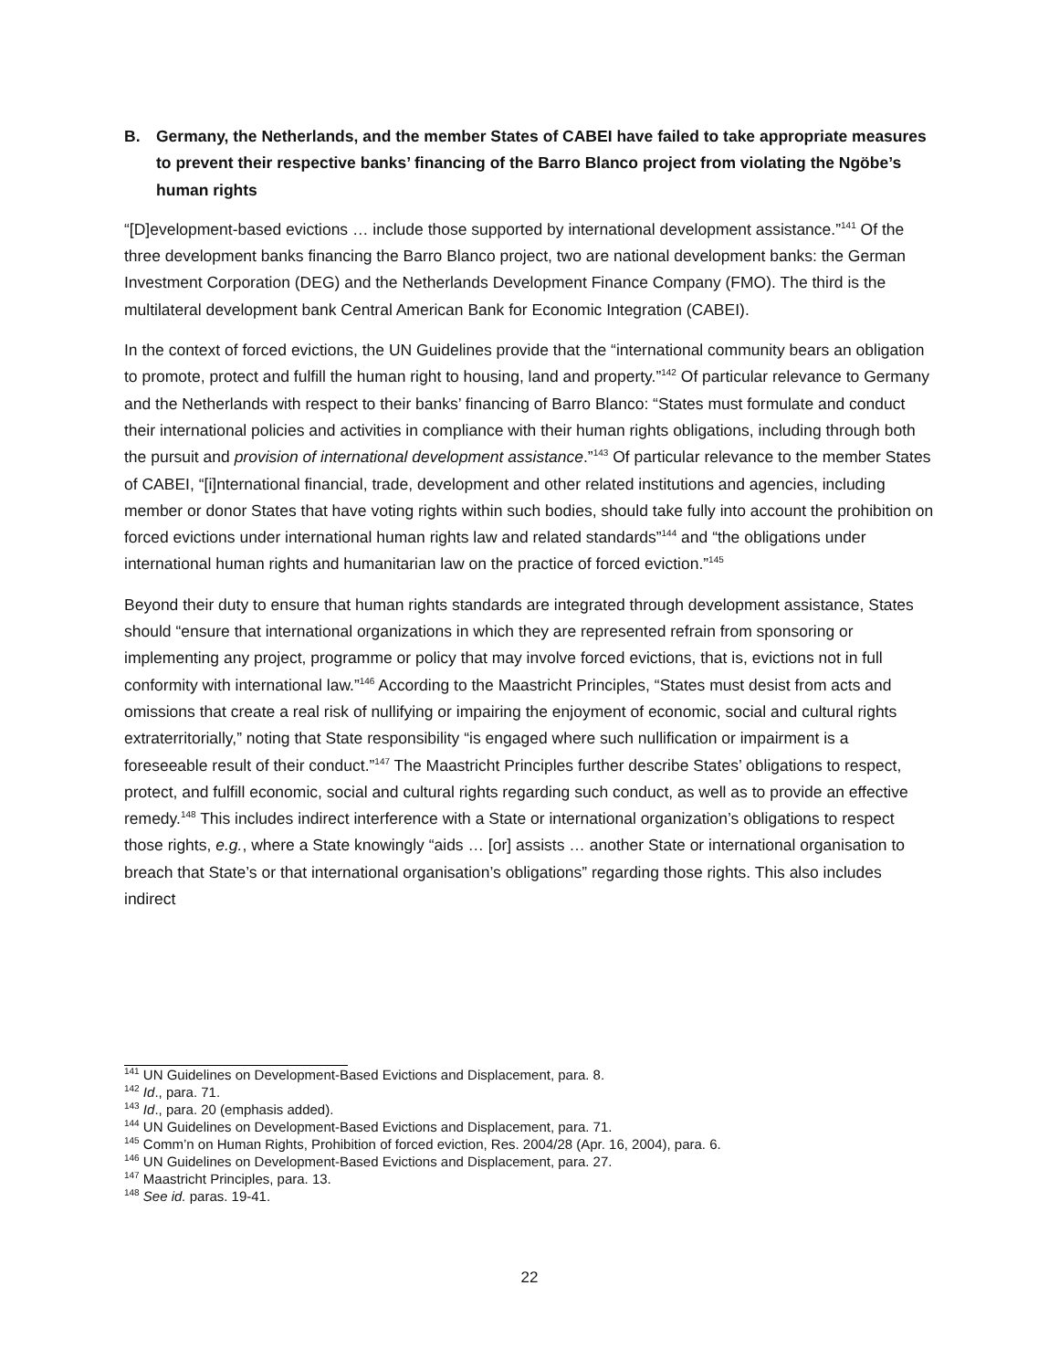B. Germany, the Netherlands, and the member States of CABEI have failed to take appropriate measures to prevent their respective banks’ financing of the Barro Blanco project from violating the Ngöbe’s human rights
“[D]evelopment-based evictions … include those supported by international development assistance.”<sup>141</sup> Of the three development banks financing the Barro Blanco project, two are national development banks: the German Investment Corporation (DEG) and the Netherlands Development Finance Company (FMO). The third is the multilateral development bank Central American Bank for Economic Integration (CABEI).
In the context of forced evictions, the UN Guidelines provide that the “international community bears an obligation to promote, protect and fulfill the human right to housing, land and property.”<sup>142</sup> Of particular relevance to Germany and the Netherlands with respect to their banks’ financing of Barro Blanco: “States must formulate and conduct their international policies and activities in compliance with their human rights obligations, including through both the pursuit and provision of international development assistance.”<sup>143</sup> Of particular relevance to the member States of CABEI, “[i]nternational financial, trade, development and other related institutions and agencies, including member or donor States that have voting rights within such bodies, should take fully into account the prohibition on forced evictions under international human rights law and related standards”<sup>144</sup> and “the obligations under international human rights and humanitarian law on the practice of forced eviction.”<sup>145</sup>
Beyond their duty to ensure that human rights standards are integrated through development assistance, States should “ensure that international organizations in which they are represented refrain from sponsoring or implementing any project, programme or policy that may involve forced evictions, that is, evictions not in full conformity with international law.”<sup>146</sup> According to the Maastricht Principles, “States must desist from acts and omissions that create a real risk of nullifying or impairing the enjoyment of economic, social and cultural rights extraterritorially,” noting that State responsibility “is engaged where such nullification or impairment is a foreseeable result of their conduct.”<sup>147</sup> The Maastricht Principles further describe States’ obligations to respect, protect, and fulfill economic, social and cultural rights regarding such conduct, as well as to provide an effective remedy.<sup>148</sup> This includes indirect interference with a State or international organization’s obligations to respect those rights, e.g., where a State knowingly “aids … [or] assists … another State or international organisation to breach that State’s or that international organisation’s obligations” regarding those rights. This also includes indirect
<sup>141</sup> UN Guidelines on Development-Based Evictions and Displacement, para. 8.
<sup>142</sup> Id., para. 71.
<sup>143</sup> Id., para. 20 (emphasis added).
<sup>144</sup> UN Guidelines on Development-Based Evictions and Displacement, para. 71.
<sup>145</sup> Comm’n on Human Rights, Prohibition of forced eviction, Res. 2004/28 (Apr. 16, 2004), para. 6.
<sup>146</sup> UN Guidelines on Development-Based Evictions and Displacement, para. 27.
<sup>147</sup> Maastricht Principles, para. 13.
<sup>148</sup> See id. paras. 19-41.
22